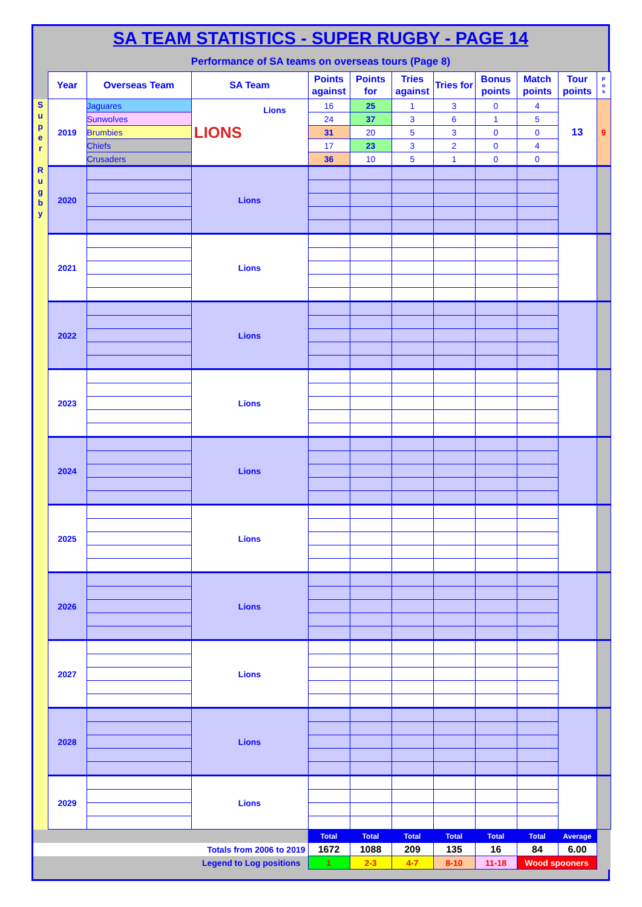SA TEAM STATISTICS - SUPER RUGBY - PAGE 14
Performance of SA teams on overseas tours (Page 8)
| | Year | Overseas Team | SA Team | Points against | Points for | Tries against | Tries for | Bonus points | Match points | Tour points | P o s |
| --- | --- | --- | --- | --- | --- | --- | --- | --- | --- | --- | --- |
| S u p e r R u g b y | 2019 | Jaguares | LIONS Lions | 16 | 25 | 1 | 3 | 0 | 4 | 13 | 9 |
| | | Sunwolves | | 24 | 37 | 3 | 6 | 1 | 5 | | |
| | | Brumbies | | 31 | 20 | 5 | 3 | 0 | 0 | | |
| | | Chiefs | | 17 | 23 | 3 | 2 | 0 | 4 | | |
| | | Crusaders | | 36 | 10 | 5 | 1 | 0 | 0 | | |
| | 2020 | | Lions | | | | | | | | |
| | 2021 | | Lions | | | | | | | | |
| | 2022 | | Lions | | | | | | | | |
| | 2023 | | Lions | | | | | | | | |
| | 2024 | | Lions | | | | | | | | |
| | 2025 | | Lions | | | | | | | | |
| | 2026 | | Lions | | | | | | | | |
| | 2027 | | Lions | | | | | | | | |
| | 2028 | | Lions | | | | | | | | |
| | 2029 | | Lions | | | | | | | | |
| | | | | Total | Total | Total | Total | Total | Total | Average | |
| Totals from 2006 to 2019 | | | | 1672 | 1088 | 209 | 135 | 16 | 84 | 6.00 | |
| Legend to Log positions | | | | 1 | 2-3 | 4-7 | 8-10 | 11-18 | Wood spooners | | |